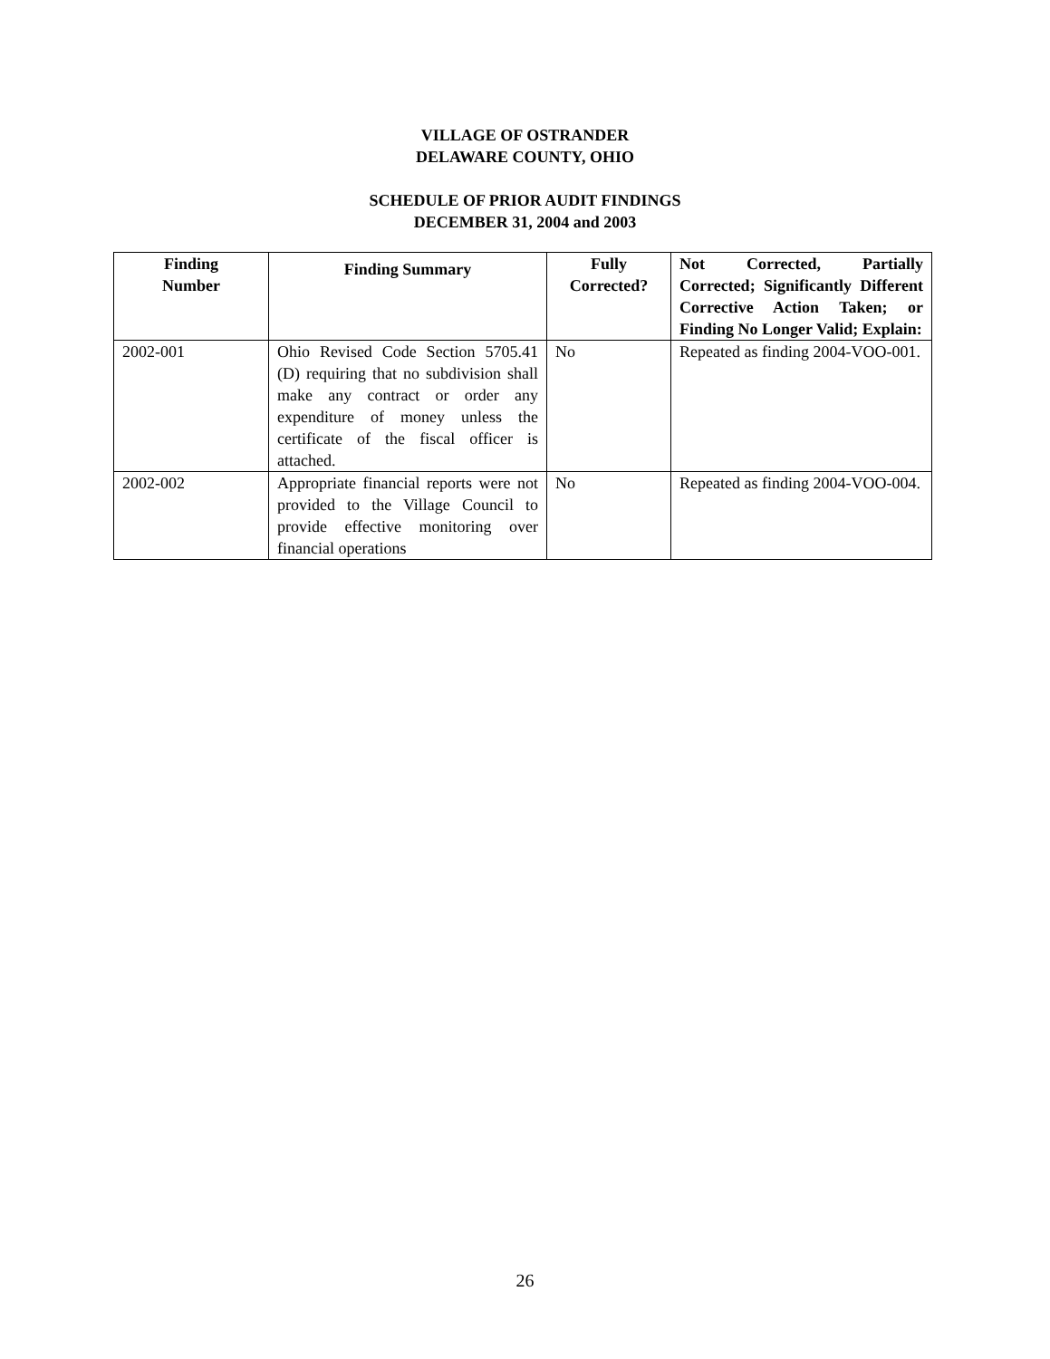VILLAGE OF OSTRANDER
DELAWARE COUNTY, OHIO
SCHEDULE OF PRIOR AUDIT FINDINGS
DECEMBER 31, 2004 and 2003
| Finding Number | Finding Summary | Fully Corrected? | Not Corrected, Partially Corrected; Significantly Different Corrective Action Taken; or Finding No Longer Valid; Explain: |
| --- | --- | --- | --- |
| 2002-001 | Ohio Revised Code Section 5705.41 (D) requiring that no subdivision shall make any contract or order any expenditure of money unless the certificate of the fiscal officer is attached. | No | Repeated as finding 2004-VOO-001. |
| 2002-002 | Appropriate financial reports were not provided to the Village Council to provide effective monitoring over financial operations | No | Repeated as finding 2004-VOO-004. |
26